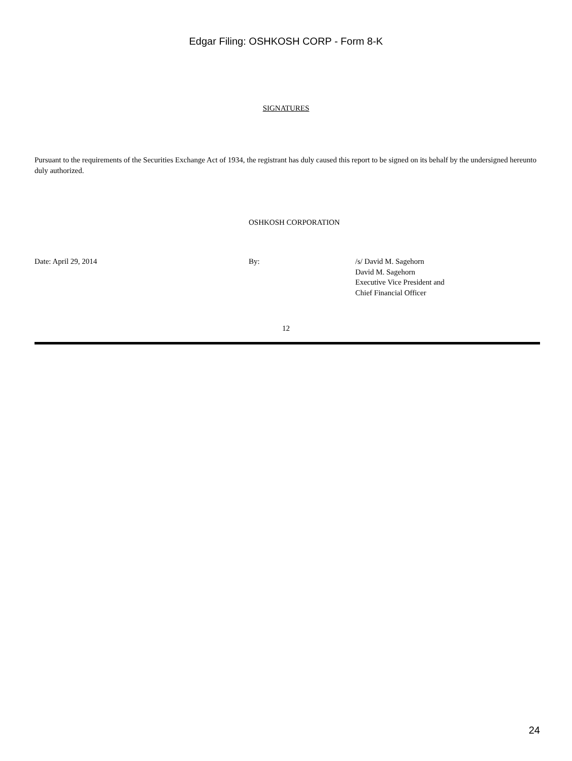Edgar Filing: OSHKOSH CORP - Form 8-K
SIGNATURES
Pursuant to the requirements of the Securities Exchange Act of 1934, the registrant has duly caused this report to be signed on its behalf by the undersigned hereunto duly authorized.
OSHKOSH CORPORATION
Date: April 29, 2014 By: /s/ David M. Sagehorn
David M. Sagehorn
Executive Vice President and
Chief Financial Officer
12
24